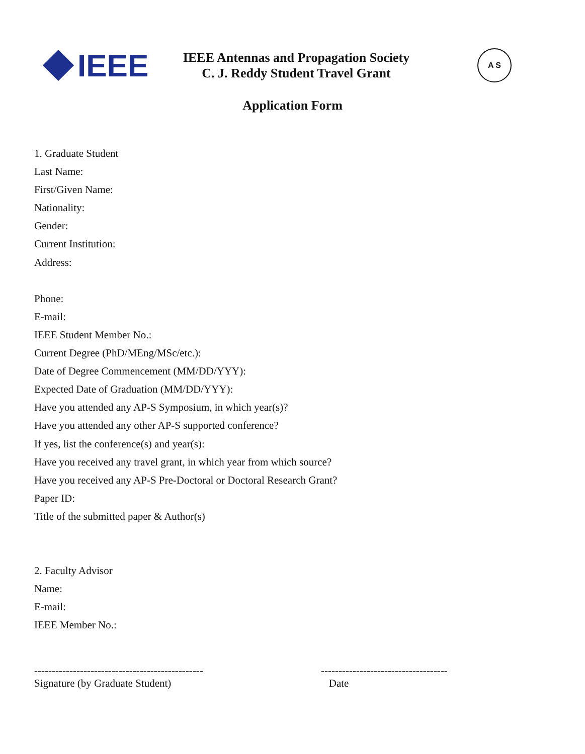IEEE
IEEE Antennas and Propagation Society
C. J. Reddy Student Travel Grant
A S
Application Form
1. Graduate Student
Last Name:
First/Given Name:
Nationality:
Gender:
Current Institution:
Address:
Phone:
E-mail:
IEEE Student Member No.:
Current Degree (PhD/MEng/MSc/etc.):
Date of Degree Commencement (MM/DD/YYY):
Expected Date of Graduation (MM/DD/YYY):
Have you attended any AP-S Symposium, in which year(s)?
Have you attended any other AP-S supported conference?
If yes, list the conference(s) and year(s):
Have you received any travel grant, in which year from which source?
Have you received any AP-S Pre-Doctoral or Doctoral Research Grant?
Paper ID:
Title of the submitted paper & Author(s)
2. Faculty Advisor
Name:
E-mail:
IEEE Member No.:
------------------------------------------------
Signature (by Graduate Student)
------------------------------------
Date